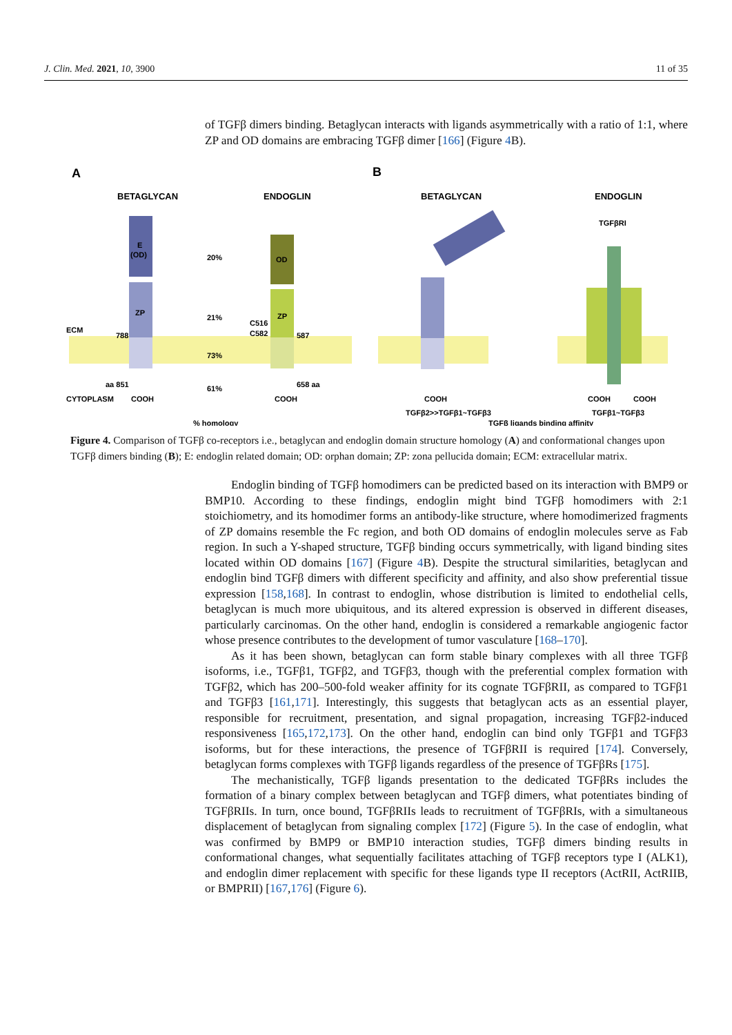J. Clin. Med. 2021, 10, 3900 11 of 35
of TGFβ dimers binding. Betaglycan interacts with ligands asymmetrically with a ratio of 1:1, where ZP and OD domains are embracing TGFβ dimer [166] (Figure 4 B).
A
B
BETAGLYCAN
ENDOGLIN
BETAGLYCAN
ENDOGLIN
E
(OD)
20%
OD
ZP
21%
ZP
73%
61%
ECM
CYTOPLASM
COOH
COOH
aa 851
658 aa
788
587
C516
C582
% homology
COOH
COOH
COOH
TGFβRI
TGFβ2>>TGFβ1~TGFβ3
TGFβ1~TGFβ3
TGFβ ligands binding affinity
Figure 4. Comparison of TGFβ co-receptors i.e., betaglycan and endoglin domain structure homology (A) and conformational changes upon TGFβ dimers binding (B); E: endoglin related domain; OD: orphan domain; ZP: zona pellucida domain; ECM: extracellular matrix.
Endoglin binding of TGFβ homodimers can be predicted based on its interaction with BMP9 or BMP10. According to these findings, endoglin might bind TGFβ homodimers with 2:1 stoichiometry, and its homodimer forms an antibody-like structure, where homodimerized fragments of ZP domains resemble the Fc region, and both OD domains of endoglin molecules serve as Fab region. In such a Y-shaped structure, TGFβ binding occurs symmetrically, with ligand binding sites located within OD domains [167] (Figure 4 B). Despite the structural similarities, betaglycan and endoglin bind TGFβ dimers with different specificity and affinity, and also show preferential tissue expression [158,168]. In contrast to endoglin, whose distribution is limited to endothelial cells, betaglycan is much more ubiquitous, and its altered expression is observed in different diseases, particularly carcinomas. On the other hand, endoglin is considered a remarkable angiogenic factor whose presence contributes to the development of tumor vasculature [168–170].
As it has been shown, betaglycan can form stable binary complexes with all three TGFβ isoforms, i.e., TGFβ1, TGFβ2, and TGFβ3, though with the preferential complex formation with TGFβ2, which has 200–500-fold weaker affinity for its cognate TGFβRII, as compared to TGFβ1 and TGFβ3 [161,171]. Interestingly, this suggests that betaglycan acts as an essential player, responsible for recruitment, presentation, and signal propagation, increasing TGFβ2-induced responsiveness [165,172,173]. On the other hand, endoglin can bind only TGFβ1 and TGFβ3 isoforms, but for these interactions, the presence of TGFβRII is required [174]. Conversely, betaglycan forms complexes with TGFβ ligands regardless of the presence of TGFβRs [175].
The mechanistically, TGFβ ligands presentation to the dedicated TGFβRs includes the formation of a binary complex between betaglycan and TGFβ dimers, what potentiates binding of TGFβRIIs. In turn, once bound, TGFβRIIs leads to recruitment of TGFβRIs, with a simultaneous displacement of betaglycan from signaling complex [172] (Figure 5). In the case of endoglin, what was confirmed by BMP9 or BMP10 interaction studies, TGFβ dimers binding results in conformational changes, what sequentially facilitates attaching of TGFβ receptors type I (ALK1), and endoglin dimer replacement with specific for these ligands type II receptors (ActRII, ActRIIB, or BMPRII) [167,176] (Figure 6).